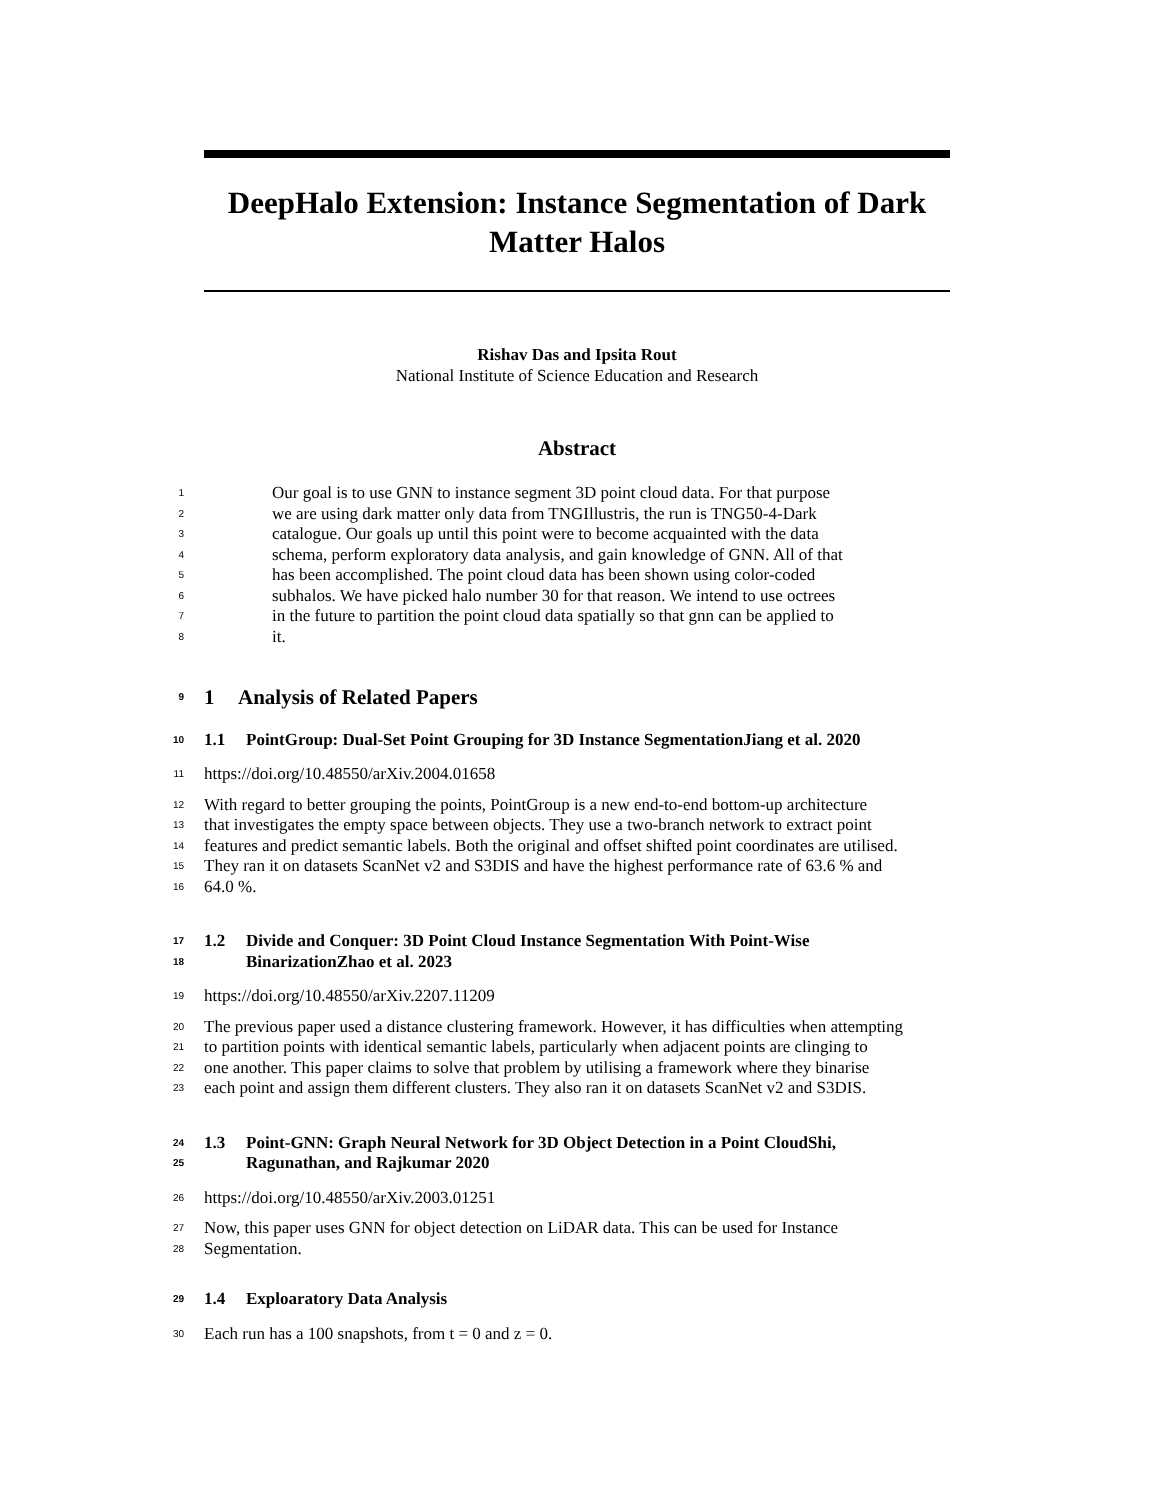DeepHalo Extension: Instance Segmentation of Dark Matter Halos
Rishav Das and Ipsita Rout
National Institute of Science Education and Research
Abstract
1
Our goal is to use GNN to instance segment 3D point cloud data. For that purpose
2
we are using dark matter only data from TNGIllustris, the run is TNG50-4-Dark
3
catalogue. Our goals up until this point were to become acquainted with the data
4
schema, perform exploratory data analysis, and gain knowledge of GNN. All of that
5
has been accomplished. The point cloud data has been shown using color-coded
6
subhalos. We have picked halo number 30 for that reason. We intend to use octrees
7
in the future to partition the point cloud data spatially so that gnn can be applied to
8
it.
9
1 Analysis of Related Papers
10
1.1 PointGroup: Dual-Set Point Grouping for 3D Instance SegmentationJiang et al. 2020
11
https://doi.org/10.48550/arXiv.2004.01658
12
With regard to better grouping the points, PointGroup is a new end-to-end bottom-up architecture
13
that investigates the empty space between objects. They use a two-branch network to extract point
14
features and predict semantic labels. Both the original and offset shifted point coordinates are utilised.
15
They ran it on datasets ScanNet v2 and S3DIS and have the highest performance rate of 63.6 % and
16
64.0 %.
17
1.2 Divide and Conquer: 3D Point Cloud Instance Segmentation With Point-Wise
18
BinarizationZhao et al. 2023
19
https://doi.org/10.48550/arXiv.2207.11209
20
The previous paper used a distance clustering framework. However, it has difficulties when attempting
21
to partition points with identical semantic labels, particularly when adjacent points are clinging to
22
one another. This paper claims to solve that problem by utilising a framework where they binarise
23
each point and assign them different clusters. They also ran it on datasets ScanNet v2 and S3DIS.
24
1.3 Point-GNN: Graph Neural Network for 3D Object Detection in a Point CloudShi,
25
Ragunathan, and Rajkumar 2020
26
https://doi.org/10.48550/arXiv.2003.01251
27
Now, this paper uses GNN for object detection on LiDAR data. This can be used for Instance
28
Segmentation.
29
1.4 Exploaratory Data Analysis
30
Each run has a 100 snapshots, from t = 0 and z = 0.